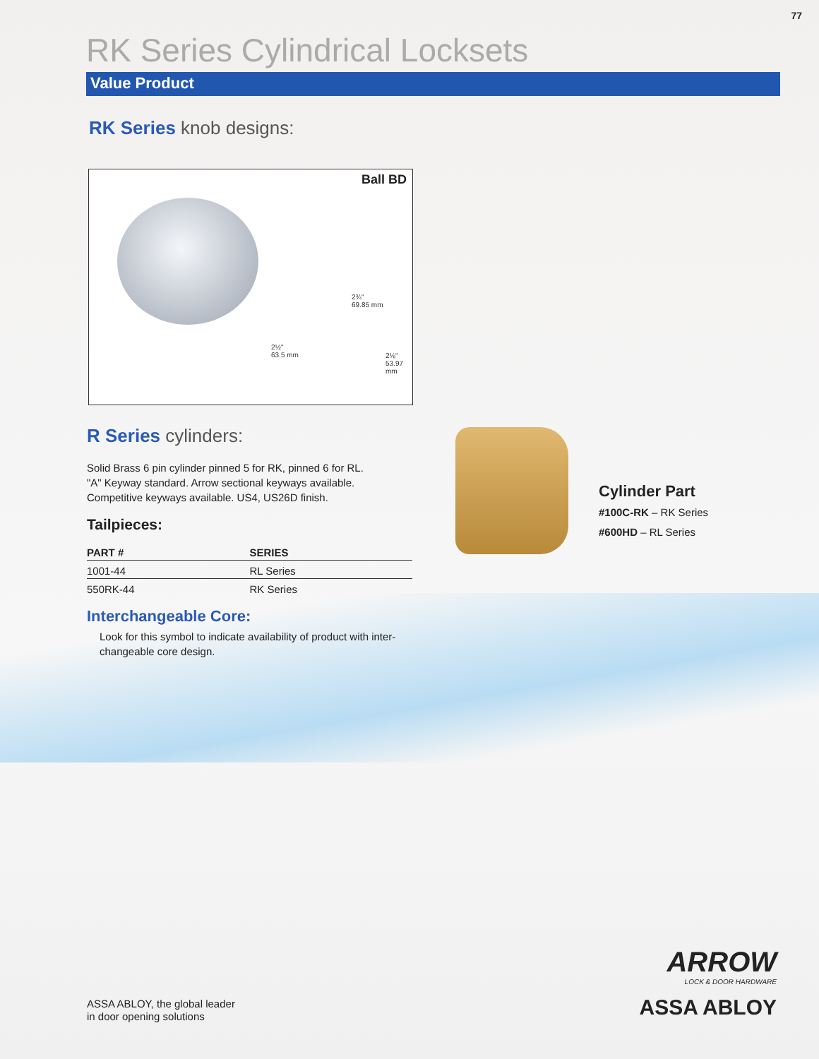77
RK Series Cylindrical Locksets
Value Product
RK Series knob designs:
Ball BD
2¾"
69.85 mm
2½"
63.5 mm
2⅛"
53.97 mm
R Series cylinders:
Solid Brass 6 pin cylinder pinned 5 for RK, pinned 6 for RL.
"A" Keyway standard. Arrow sectional keyways available.
Competitive keyways available. US4, US26D finish.
Tailpieces:
| PART # | SERIES |
| --- | --- |
| 1001-44 | RL Series |
| 550RK-44 | RK Series |
Interchangeable Core:
Look for this symbol to indicate availability of product with inter-
changeable core design.
Cylinder Part
#100C-RK – RK Series
#600HD – RL Series
ASSA ABLOY, the global leader
in door opening solutions
ARROW
LOCK & DOOR HARDWARE
ASSA ABLOY